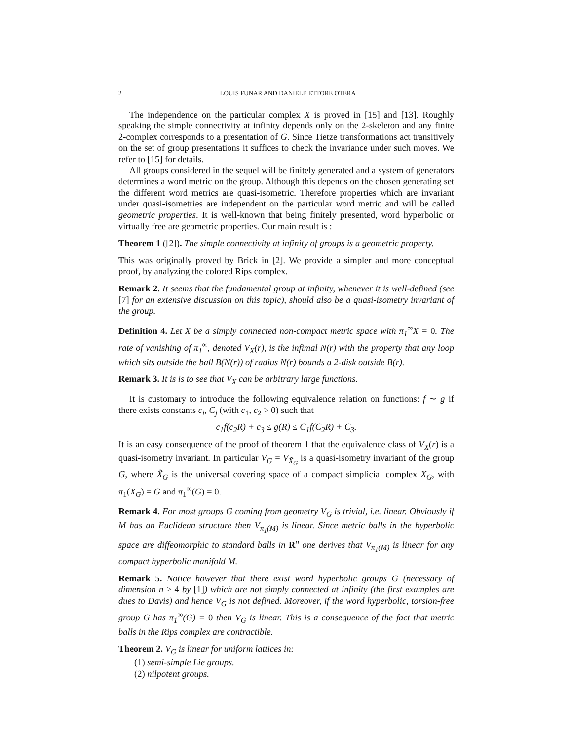2 LOUIS FUNAR AND DANIELE ETTORE OTERA
The independence on the particular complex X is proved in [15] and [13]. Roughly speaking the simple connectivity at infinity depends only on the 2-skeleton and any finite 2-complex corresponds to a presentation of G. Since Tietze transformations act transitively on the set of group presentations it suffices to check the invariance under such moves. We refer to [15] for details.
All groups considered in the sequel will be finitely generated and a system of generators determines a word metric on the group. Although this depends on the chosen generating set the different word metrics are quasi-isometric. Therefore properties which are invariant under quasi-isometries are independent on the particular word metric and will be called geometric properties. It is well-known that being finitely presented, word hyperbolic or virtually free are geometric properties. Our main result is :
Theorem 1 ([2]). The simple connectivity at infinity of groups is a geometric property.
This was originally proved by Brick in [2]. We provide a simpler and more conceptual proof, by analyzing the colored Rips complex.
Remark 2. It seems that the fundamental group at infinity, whenever it is well-defined (see [7] for an extensive discussion on this topic), should also be a quasi-isometry invariant of the group.
Definition 4. Let X be a simply connected non-compact metric space with π<sub>1</sub><sup>∞</sup>X = 0. The rate of vanishing of π<sub>1</sub><sup>∞</sup>, denoted V<sub>X</sub>(r), is the infimal N(r) with the property that any loop which sits outside the ball B(N(r)) of radius N(r) bounds a 2-disk outside B(r).
Remark 3. It is is to see that V<sub>X</sub> can be arbitrary large functions.
It is customary to introduce the following equivalence relation on functions: f ∼ g if there exists constants c<sub>i</sub>, C<sub>j</sub> (with c<sub>1</sub>, c<sub>2</sub> > 0) such that
c<sub>1</sub>f(c<sub>2</sub>R) + c<sub>3</sub> ≤ g(R) ≤ C<sub>1</sub>f(C<sub>2</sub>R) + C<sub>3</sub>.
It is an easy consequence of the proof of theorem 1 that the equivalence class of V<sub>X</sub>(r) is a quasi-isometry invariant. In particular V<sub>G</sub> = V<sub>X̃<sub>G</sub></sub> is a quasi-isometry invariant of the group G, where X̃<sub>G</sub> is the universal covering space of a compact simplicial complex X<sub>G</sub>, with π<sub>1</sub>(X<sub>G</sub>) = G and π<sub>1</sub><sup>∞</sup>(G) = 0.
Remark 4. For most groups G coming from geometry V<sub>G</sub> is trivial, i.e. linear. Obviously if M has an Euclidean structure then V<sub>π<sub>1</sub>(M)</sub> is linear. Since metric balls in the hyperbolic space are diffeomorphic to standard balls in R<sup>n</sup> one derives that V<sub>π<sub>1</sub>(M)</sub> is linear for any compact hyperbolic manifold M.
Remark 5. Notice however that there exist word hyperbolic groups G (necessary of dimension n ≥ 4 by [1]) which are not simply connected at infinity (the first examples are dues to Davis) and hence V<sub>G</sub> is not defined. Moreover, if the word hyperbolic, torsion-free group G has π<sub>1</sub><sup>∞</sup>(G) = 0 then V<sub>G</sub> is linear. This is a consequence of the fact that metric balls in the Rips complex are contractible.
Theorem 2. V<sub>G</sub> is linear for uniform lattices in:
(1) semi-simple Lie groups.
(2) nilpotent groups.